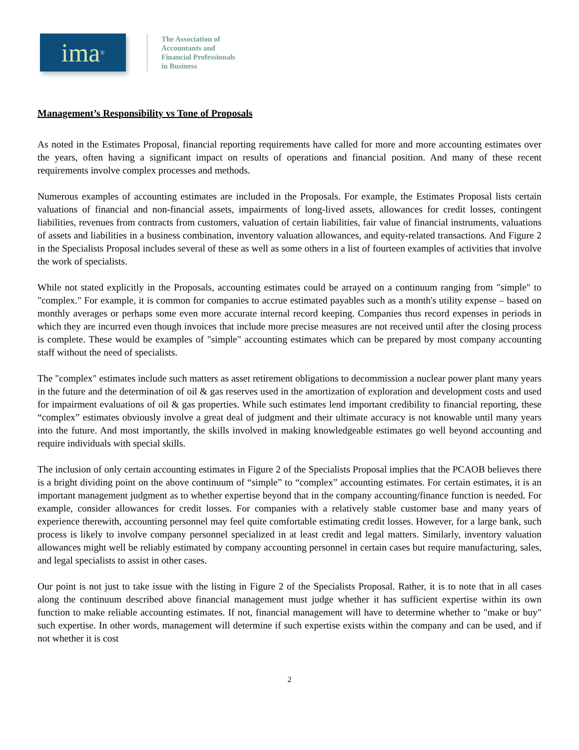ima<sup>®</sup>
The Association of
Accountants and
Financial Professionals
in Business
Management’s Responsibility vs Tone of Proposals
As noted in the Estimates Proposal, financial reporting requirements have called for more and more accounting estimates over the years, often having a significant impact on results of operations and financial position. And many of these recent requirements involve complex processes and methods.
Numerous examples of accounting estimates are included in the Proposals. For example, the Estimates Proposal lists certain valuations of financial and non-financial assets, impairments of long-lived assets, allowances for credit losses, contingent liabilities, revenues from contracts from customers, valuation of certain liabilities, fair value of financial instruments, valuations of assets and liabilities in a business combination, inventory valuation allowances, and equity-related transactions. And Figure 2 in the Specialists Proposal includes several of these as well as some others in a list of fourteen examples of activities that involve the work of specialists.
While not stated explicitly in the Proposals, accounting estimates could be arrayed on a continuum ranging from "simple" to "complex." For example, it is common for companies to accrue estimated payables such as a month's utility expense – based on monthly averages or perhaps some even more accurate internal record keeping. Companies thus record expenses in periods in which they are incurred even though invoices that include more precise measures are not received until after the closing process is complete. These would be examples of "simple" accounting estimates which can be prepared by most company accounting staff without the need of specialists.
The "complex" estimates include such matters as asset retirement obligations to decommission a nuclear power plant many years in the future and the determination of oil & gas reserves used in the amortization of exploration and development costs and used for impairment evaluations of oil & gas properties. While such estimates lend important credibility to financial reporting, these “complex” estimates obviously involve a great deal of judgment and their ultimate accuracy is not knowable until many years into the future. And most importantly, the skills involved in making knowledgeable estimates go well beyond accounting and require individuals with special skills.
The inclusion of only certain accounting estimates in Figure 2 of the Specialists Proposal implies that the PCAOB believes there is a bright dividing point on the above continuum of “simple” to “complex” accounting estimates. For certain estimates, it is an important management judgment as to whether expertise beyond that in the company accounting/finance function is needed. For example, consider allowances for credit losses. For companies with a relatively stable customer base and many years of experience therewith, accounting personnel may feel quite comfortable estimating credit losses. However, for a large bank, such process is likely to involve company personnel specialized in at least credit and legal matters. Similarly, inventory valuation allowances might well be reliably estimated by company accounting personnel in certain cases but require manufacturing, sales, and legal specialists to assist in other cases.
Our point is not just to take issue with the listing in Figure 2 of the Specialists Proposal. Rather, it is to note that in all cases along the continuum described above financial management must judge whether it has sufficient expertise within its own function to make reliable accounting estimates. If not, financial management will have to determine whether to "make or buy" such expertise. In other words, management will determine if such expertise exists within the company and can be used, and if not whether it is cost
2